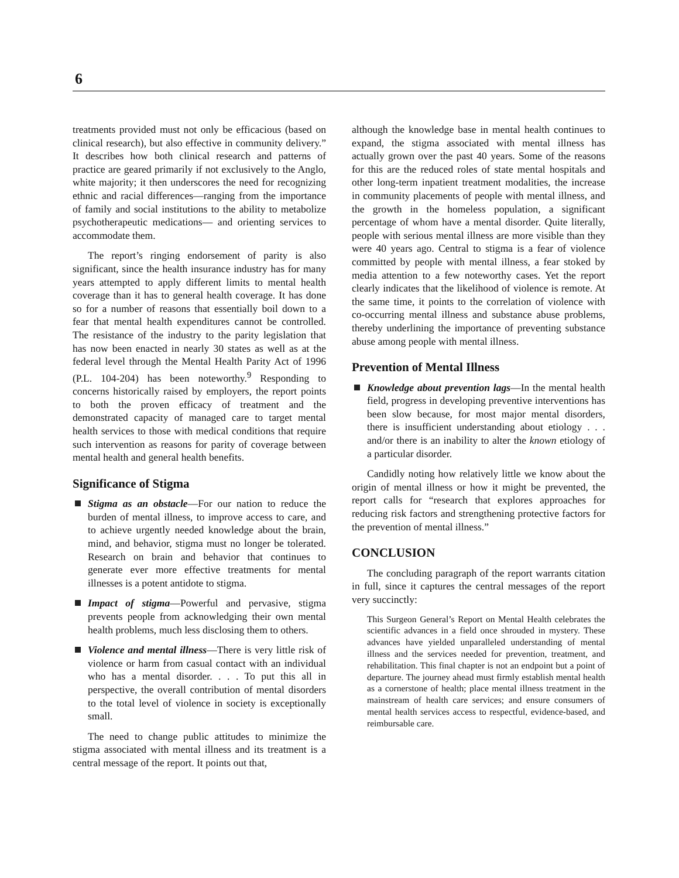6
treatments provided must not only be efficacious (based on clinical research), but also effective in community delivery.” It describes how both clinical research and patterns of practice are geared primarily if not exclusively to the Anglo, white majority; it then underscores the need for recognizing ethnic and racial differences—ranging from the importance of family and social institutions to the ability to metabolize psychotherapeutic medications— and orienting services to accommodate them.
The report’s ringing endorsement of parity is also significant, since the health insurance industry has for many years attempted to apply different limits to mental health coverage than it has to general health coverage. It has done so for a number of reasons that essentially boil down to a fear that mental health expenditures cannot be controlled. The resistance of the industry to the parity legislation that has now been enacted in nearly 30 states as well as at the federal level through the Mental Health Parity Act of 1996 (P.L. 104-204) has been noteworthy.<sup>9</sup> Responding to concerns historically raised by employers, the report points to both the proven efficacy of treatment and the demonstrated capacity of managed care to target mental health services to those with medical conditions that require such intervention as reasons for parity of coverage between mental health and general health benefits.
Significance of Stigma
Stigma as an obstacle—For our nation to reduce the burden of mental illness, to improve access to care, and to achieve urgently needed knowledge about the brain, mind, and behavior, stigma must no longer be tolerated. Research on brain and behavior that continues to generate ever more effective treatments for mental illnesses is a potent antidote to stigma.
Impact of stigma—Powerful and pervasive, stigma prevents people from acknowledging their own mental health problems, much less disclosing them to others.
Violence and mental illness—There is very little risk of violence or harm from casual contact with an individual who has a mental disorder. . . . To put this all in perspective, the overall contribution of mental disorders to the total level of violence in society is exceptionally small.
The need to change public attitudes to minimize the stigma associated with mental illness and its treatment is a central message of the report. It points out that,
although the knowledge base in mental health continues to expand, the stigma associated with mental illness has actually grown over the past 40 years. Some of the reasons for this are the reduced roles of state mental hospitals and other long-term inpatient treatment modalities, the increase in community placements of people with mental illness, and the growth in the homeless population, a significant percentage of whom have a mental disorder. Quite literally, people with serious mental illness are more visible than they were 40 years ago. Central to stigma is a fear of violence committed by people with mental illness, a fear stoked by media attention to a few noteworthy cases. Yet the report clearly indicates that the likelihood of violence is remote. At the same time, it points to the correlation of violence with co-occurring mental illness and substance abuse problems, thereby underlining the importance of preventing substance abuse among people with mental illness.
Prevention of Mental Illness
Knowledge about prevention lags—In the mental health field, progress in developing preventive interventions has been slow because, for most major mental disorders, there is insufficient understanding about etiology . . . and/or there is an inability to alter the known etiology of a particular disorder.
Candidly noting how relatively little we know about the origin of mental illness or how it might be prevented, the report calls for “research that explores approaches for reducing risk factors and strengthening protective factors for the prevention of mental illness.”
CONCLUSION
The concluding paragraph of the report warrants citation in full, since it captures the central messages of the report very succinctly:
This Surgeon General’s Report on Mental Health celebrates the scientific advances in a field once shrouded in mystery. These advances have yielded unparalleled understanding of mental illness and the services needed for prevention, treatment, and rehabilitation. This final chapter is not an endpoint but a point of departure. The journey ahead must firmly establish mental health as a cornerstone of health; place mental illness treatment in the mainstream of health care services; and ensure consumers of mental health services access to respectful, evidence-based, and reimbursable care.